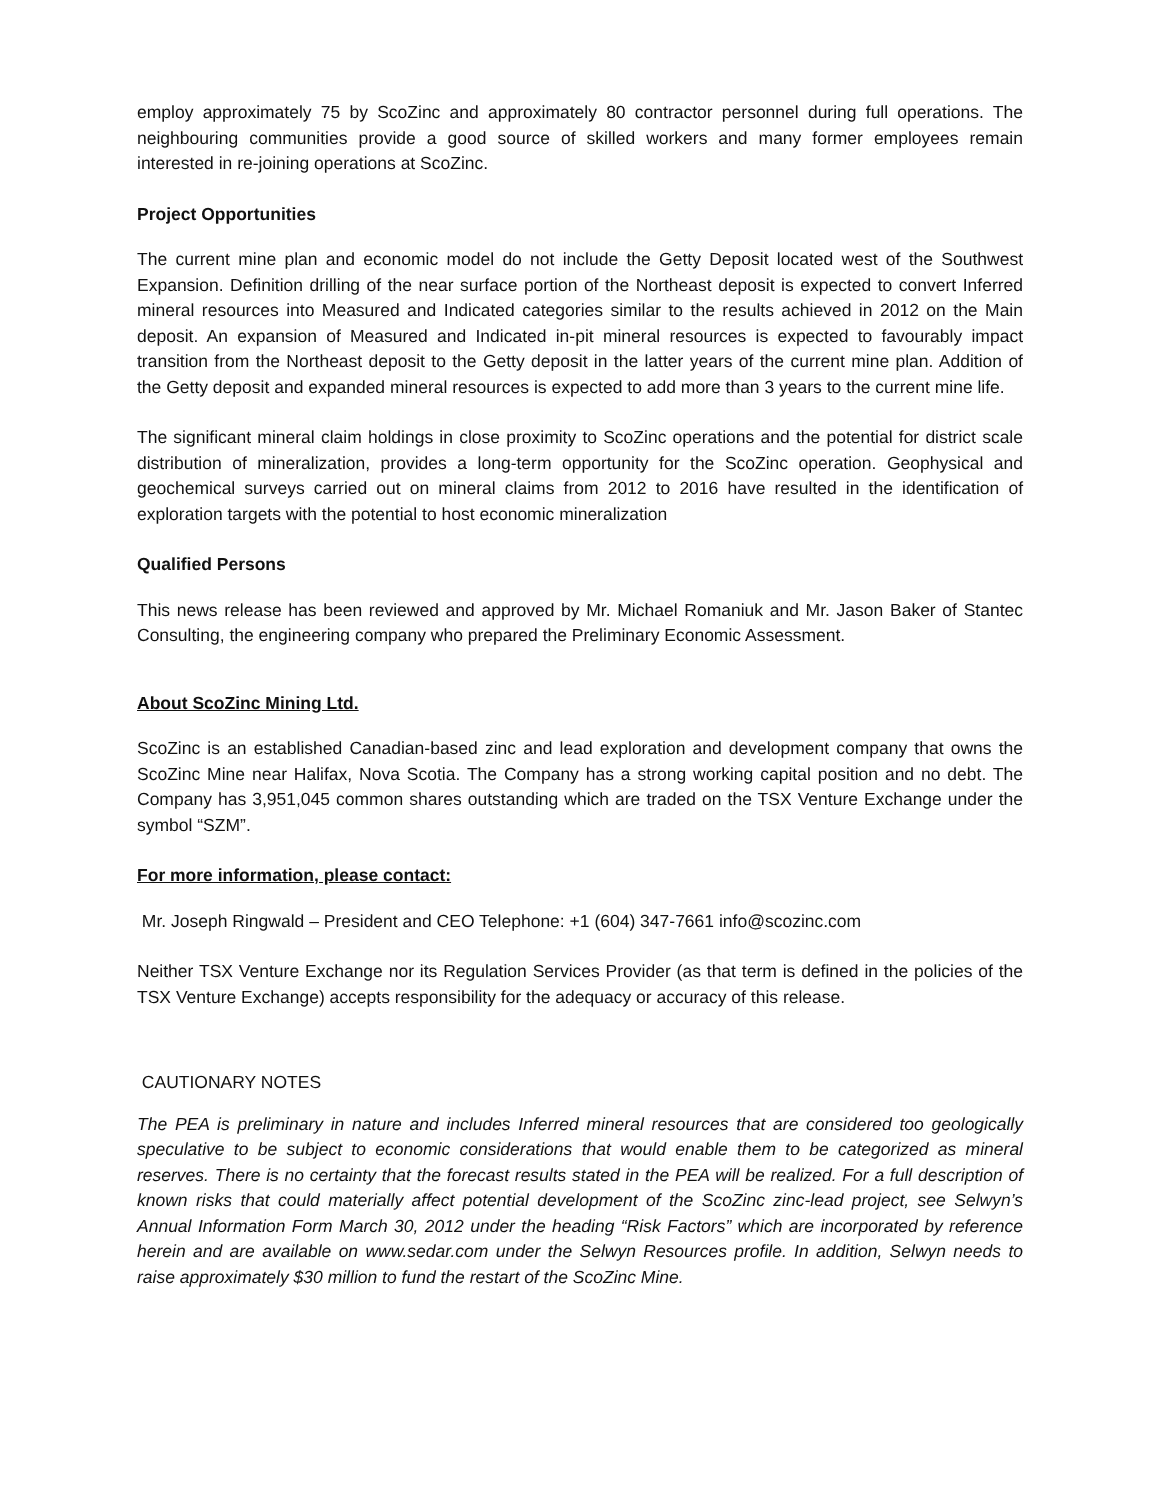employ approximately 75 by ScoZinc and approximately 80 contractor personnel during full operations. The neighbouring communities provide a good source of skilled workers and many former employees remain interested in re-joining operations at ScoZinc.
Project Opportunities
The current mine plan and economic model do not include the Getty Deposit located west of the Southwest Expansion. Definition drilling of the near surface portion of the Northeast deposit is expected to convert Inferred mineral resources into Measured and Indicated categories similar to the results achieved in 2012 on the Main deposit. An expansion of Measured and Indicated in-pit mineral resources is expected to favourably impact transition from the Northeast deposit to the Getty deposit in the latter years of the current mine plan. Addition of the Getty deposit and expanded mineral resources is expected to add more than 3 years to the current mine life.
The significant mineral claim holdings in close proximity to ScoZinc operations and the potential for district scale distribution of mineralization, provides a long-term opportunity for the ScoZinc operation. Geophysical and geochemical surveys carried out on mineral claims from 2012 to 2016 have resulted in the identification of exploration targets with the potential to host economic mineralization
Qualified Persons
This news release has been reviewed and approved by Mr. Michael Romaniuk and Mr. Jason Baker of Stantec Consulting, the engineering company who prepared the Preliminary Economic Assessment.
About ScoZinc Mining Ltd.
ScoZinc is an established Canadian-based zinc and lead exploration and development company that owns the ScoZinc Mine near Halifax, Nova Scotia. The Company has a strong working capital position and no debt. The Company has 3,951,045 common shares outstanding which are traded on the TSX Venture Exchange under the symbol “SZM”.
For more information, please contact:
Mr. Joseph Ringwald – President and CEO Telephone: +1 (604) 347-7661 info@scozinc.com
Neither TSX Venture Exchange nor its Regulation Services Provider (as that term is defined in the policies of the TSX Venture Exchange) accepts responsibility for the adequacy or accuracy of this release.
CAUTIONARY NOTES
The PEA is preliminary in nature and includes Inferred mineral resources that are considered too geologically speculative to be subject to economic considerations that would enable them to be categorized as mineral reserves. There is no certainty that the forecast results stated in the PEA will be realized. For a full description of known risks that could materially affect potential development of the ScoZinc zinc-lead project, see Selwyn’s Annual Information Form March 30, 2012 under the heading “Risk Factors” which are incorporated by reference herein and are available on www.sedar.com under the Selwyn Resources profile. In addition, Selwyn needs to raise approximately $30 million to fund the restart of the ScoZinc Mine.